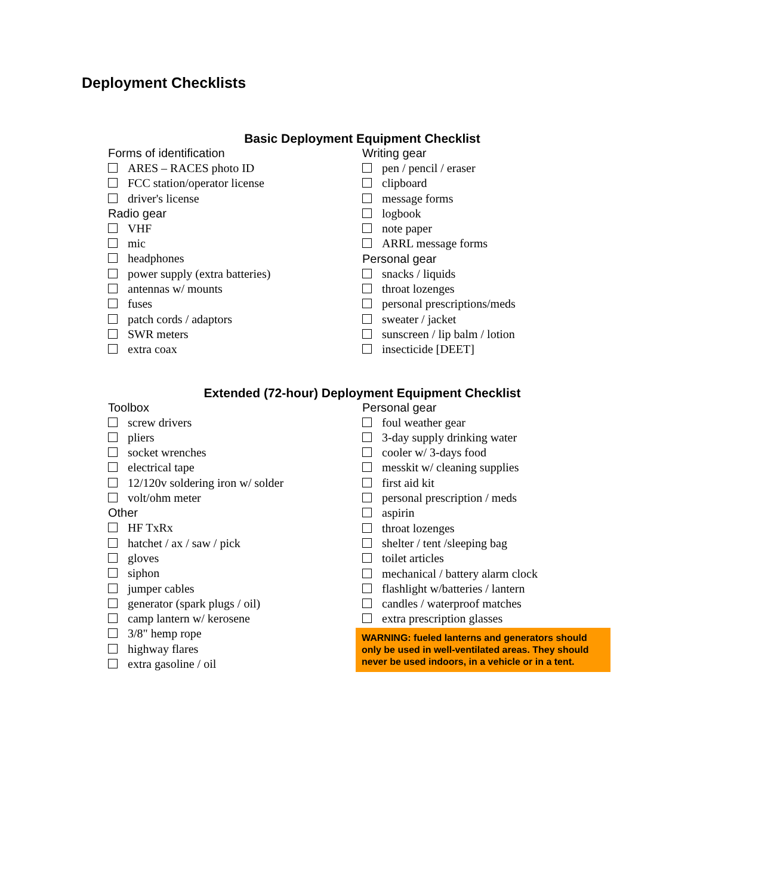Deployment Checklists
Basic Deployment Equipment Checklist
Forms of identification
ARES – RACES photo ID
FCC station/operator license
driver's license
Radio gear
VHF
mic
headphones
power supply (extra batteries)
antennas w/ mounts
fuses
patch cords / adaptors
SWR meters
extra coax
Writing gear
pen / pencil / eraser
clipboard
message forms
logbook
note paper
ARRL message forms
Personal gear
snacks / liquids
throat lozenges
personal prescriptions/meds
sweater / jacket
sunscreen / lip balm / lotion
insecticide [DEET]
Extended (72-hour) Deployment Equipment Checklist
Toolbox
screw drivers
pliers
socket wrenches
electrical tape
12/120v soldering iron w/ solder
volt/ohm meter
Other
HF TxRx
hatchet / ax / saw / pick
gloves
siphon
jumper cables
generator (spark plugs / oil)
camp lantern w/ kerosene
3/8" hemp rope
highway flares
extra gasoline / oil
Personal gear
foul weather gear
3-day supply drinking water
cooler w/ 3-days food
messkit w/ cleaning supplies
first aid kit
personal prescription / meds
aspirin
throat lozenges
shelter / tent /sleeping bag
toilet articles
mechanical / battery alarm clock
flashlight w/batteries / lantern
candles / waterproof matches
extra prescription glasses
WARNING: fueled lanterns and generators should only be used in well-ventilated areas. They should never be used indoors, in a vehicle or in a tent.